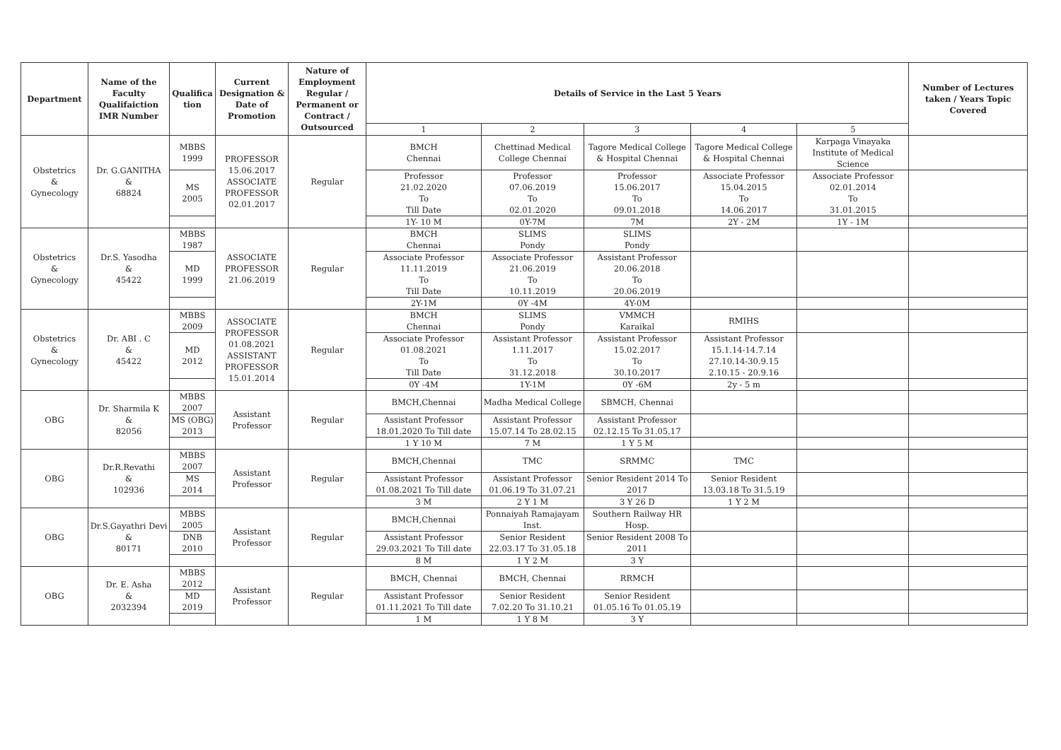| Department | Name of the Faculty Qualifaiction IMR Number | Qualifica tion | Current Designation & Date of Promotion | Nature of Employment Regular / Permanent or Contract / Outsourced | Details of Service in the Last 5 Years | | | | | Number of Lectures taken / Years Topic Covered |
| --- | --- | --- | --- | --- | --- | --- | --- | --- | --- | --- |
| | | | | | 1 | 2 | 3 | 4 | 5 | |
| Obstetrics & Gynecology | Dr. G.GANITHA & 68824 | MBBS 1999 | PROFESSOR 15.06.2017 ASSOCIATE PROFESSOR 02.01.2017 | Regular | BMCH Chennai | Chettinad Medical College Chennai | Tagore Medical College & Hospital Chennai | Tagore Medical College & Hospital Chennai | Karpaga Vinayaka Institute of Medical Science | |
| | | MS 2005 | | | Professor 21.02.2020 To Till Date | Professor 07.06.2019 To 02.01.2020 | Professor 15.06.2017 To 09.01.2018 | Associate Professor 15.04.2015 To 14.06.2017 | Associate Professor 02.01.2014 To 31.01.2015 | |
| | | | | | 1Y- 10 M | 0Y-7M | 7M | 2Y - 2M | 1Y - 1M | |
| Obstetrics & Gynecology | Dr.S. Yasodha & 45422 | MBBS 1987 | ASSOCIATE PROFESSOR 21.06.2019 | Regular | BMCH Chennai | SLIMS Pondy | SLIMS Pondy | | | |
| | | MD 1999 | | | Associate Professor 11.11.2019 To Till Date | Associate Professor 21.06.2019 To 10.11.2019 | Assistant Professor 20.06.2018 To 20.06.2019 | | | |
| | | | | | 2Y-1M | 0Y -4M | 4Y-0M | | | |
| Obstetrics & Gynecology | Dr. ABI . C & 45422 | MBBS 2009 | ASSOCIATE PROFESSOR 01.08.2021 ASSISTANT PROFESSOR 15.01.2014 | Regular | BMCH Chennai | SLIMS Pondy | VMMCH Karaikal | RMIHS | | |
| | | MD 2012 | | | Associate Professor 01.08.2021 To Till Date | Assistant Professor 1.11.2017 To 31.12.2018 | Assistant Professor 15.02.2017 To 30.10.2017 | Assistant Professor 15.1.14-14.7.14 27.10.14-30.9.15 2.10.15 - 20.9.16 | | |
| | | | | | 0Y -4M | 1Y-1M | 0Y -6M | 2y - 5 m | | |
| OBG | Dr. Sharmila K & 82056 | MBBS 2007 | Assistant Professor | Regular | BMCH,Chennai | Madha Medical College | SBMCH, Chennai | | | |
| | | MS (OBG) 2013 | | | Assistant Professor 18.01.2020 To Till date | Assistant Professor 15.07.14 To 28.02.15 | Assistant Professor 02.12.15 To 31.05.17 | | | |
| | | | | | 1 Y 10 M | 7 M | 1 Y 5 M | | | |
| OBG | Dr.R.Revathi & 102936 | MBBS 2007 | Assistant Professor | Regular | BMCH,Chennai | TMC | SRMMC | TMC | | |
| | | MS 2014 | | | Assistant Professor 01.08.2021 To Till date | Assistant Professor 01.06.19 To 31.07.21 | Senior Resident 2014 To 2017 | Senior Resident 13.03.18 To 31.5.19 | | |
| | | | | | 3 M | 2 Y 1 M | 3 Y 26 D | 1 Y 2 M | | |
| OBG | Dr.S.Gayathri Devi & 80171 | MBBS 2005 | Assistant Professor | Regular | BMCH,Chennai | Ponnaiyah Ramajayam Inst. | Southern Railway HR Hosp. | | | |
| | | DNB 2010 | | | Assistant Professor 29.03.2021 To Till date | Senior Resident 22.03.17 To 31.05.18 | Senior Resident 2008 To 2011 | | | |
| | | | | | 8 M | 1 Y 2 M | 3 Y | | | |
| OBG | Dr. E. Asha & 2032394 | MBBS 2012 | Assistant Professor | Regular | BMCH, Chennai | BMCH, Chennai | RRMCH | | | |
| | | MD 2019 | | | Assistant Professor 01.11.2021 To Till date | Senior Resident 7.02.20 To 31.10.21 | Senior Resident 01.05.16 To 01.05.19 | | | |
| | | | | | 1 M | 1 Y 8 M | 3 Y | | | |